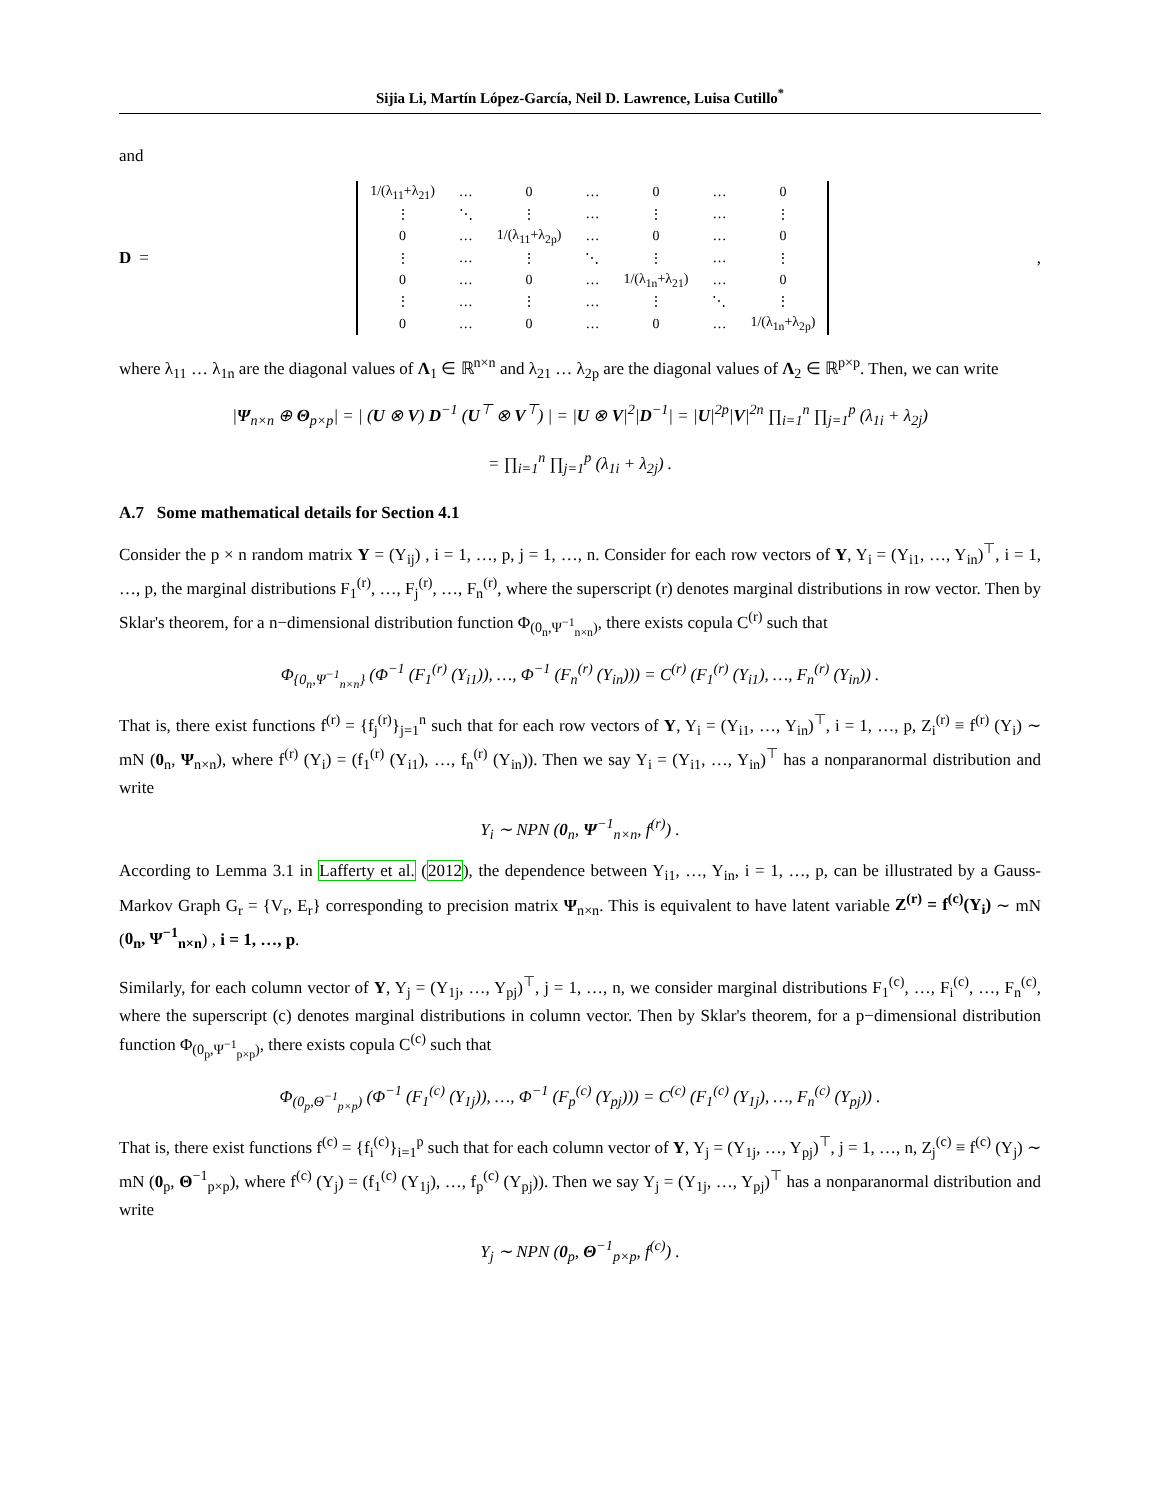Sijia Li, Martín López-García, Neil D. Lawrence, Luisa Cutillo<sup>*</sup>
and
D =
| 1/(λ<sub>11</sub>+λ<sub>21</sub>) | … | 0 | … | 0 | … | 0 |
| ⋮ | ⋱ | ⋮ | … | ⋮ | … | ⋮ |
| 0 | … | 1/(λ<sub>11</sub>+λ<sub>2p</sub>) | … | 0 | … | 0 |
| ⋮ | … | ⋮ | ⋱ | ⋮ | … | ⋮ |
| 0 | … | 0 | … | 1/(λ<sub>1n</sub>+λ<sub>21</sub>) | … | 0 |
| ⋮ | … | ⋮ | … | ⋮ | ⋱ | ⋮ |
| 0 | … | 0 | … | 0 | … | 1/(λ<sub>1n</sub>+λ<sub>2p</sub>) |
,
where λ<sub>11</sub> … λ<sub>1n</sub> are the diagonal values of Λ<sub>1</sub> ∈ ℝ<sup>n×n</sup> and λ<sub>21</sub> … λ<sub>2p</sub> are the diagonal values of Λ<sub>2</sub> ∈ ℝ<sup>p×p</sup>. Then, we can write
|Ψ<sub>n×n</sub> ⊕ Θ<sub>p×p</sub>| = | (U ⊗ V) D<sup>−1</sup> (U<sup>⊤</sup> ⊗ V<sup>⊤</sup>) | = |U ⊗ V|<sup>2</sup>|D<sup>−1</sup>| = |U|<sup>2p</sup>|V|<sup>2n</sup> ∏<sub>i=1</sub><sup>n</sup> ∏<sub>j=1</sub><sup>p</sup> (λ<sub>1i</sub> + λ<sub>2j</sub>)
= ∏<sub>i=1</sub><sup>n</sup> ∏<sub>j=1</sub><sup>p</sup> (λ<sub>1i</sub> + λ<sub>2j</sub>) .
A.7 Some mathematical details for Section 4.1
Consider the p × n random matrix Y = (Y<sub>ij</sub>) , i = 1, …, p, j = 1, …, n. Consider for each row vectors of Y, Y<sub>i</sub> = (Y<sub>i1</sub>, …, Y<sub>in</sub>)<sup>⊤</sup>, i = 1, …, p, the marginal distributions F<sub>1</sub><sup>(r)</sup>, …, F<sub>j</sub><sup>(r)</sup>, …, F<sub>n</sub><sup>(r)</sup>, where the superscript (r) denotes marginal distributions in row vector. Then by Sklar's theorem, for a n−dimensional distribution function Φ<sub>(0<sub>n</sub>,Ψ<sup>−1</sup><sub>n×n</sub>)</sub>, there exists copula C<sup>(r)</sup> such that
Φ<sub>{0<sub>n</sub>,Ψ<sup>−1</sup><sub>n×n</sub>}</sub> (Φ<sup>−1</sup> (F<sub>1</sub><sup>(r)</sup> (Y<sub>i1</sub>)), …, Φ<sup>−1</sup> (F<sub>n</sub><sup>(r)</sup> (Y<sub>in</sub>))) = C<sup>(r)</sup> (F<sub>1</sub><sup>(r)</sup> (Y<sub>i1</sub>), …, F<sub>n</sub><sup>(r)</sup> (Y<sub>in</sub>)) .
That is, there exist functions f<sup>(r)</sup> = {f<sub>j</sub><sup>(r)</sup>}<sub>j=1</sub><sup>n</sup> such that for each row vectors of Y, Y<sub>i</sub> = (Y<sub>i1</sub>, …, Y<sub>in</sub>)<sup>⊤</sup>, i = 1, …, p, Z<sub>i</sub><sup>(r)</sup> ≡ f<sup>(r)</sup> (Y<sub>i</sub>) ∼ mN (0<sub>n</sub>, Ψ<sub>n×n</sub>), where f<sup>(r)</sup> (Y<sub>i</sub>) = (f<sub>1</sub><sup>(r)</sup> (Y<sub>i1</sub>), …, f<sub>n</sub><sup>(r)</sup> (Y<sub>in</sub>)). Then we say Y<sub>i</sub> = (Y<sub>i1</sub>, …, Y<sub>in</sub>)<sup>⊤</sup> has a nonparanormal distribution and write
Y<sub>i</sub> ∼ NPN (0<sub>n</sub>, Ψ<sup>−1</sup><sub>n×n</sub>, f<sup>(r)</sup>) .
According to Lemma 3.1 in Lafferty et al. (2012), the dependence between Y<sub>i1</sub>, …, Y<sub>in</sub>, i = 1, …, p, can be illustrated by a Gauss-Markov Graph G<sub>r</sub> = {V<sub>r</sub>, E<sub>r</sub>} corresponding to precision matrix Ψ<sub>n×n</sub>. This is equivalent to have latent variable Z<sup>(r)</sup> = f<sup>(c)</sup>(Y<sub>i</sub>) ∼ mN (0<sub>n</sub>, Ψ<sup>−1</sup><sub>n×n</sub>) , i = 1, …, p.
Similarly, for each column vector of Y, Y<sub>j</sub> = (Y<sub>1j</sub>, …, Y<sub>pj</sub>)<sup>⊤</sup>, j = 1, …, n, we consider marginal distributions F<sub>1</sub><sup>(c)</sup>, …, F<sub>i</sub><sup>(c)</sup>, …, F<sub>n</sub><sup>(c)</sup>, where the superscript (c) denotes marginal distributions in column vector. Then by Sklar's theorem, for a p−dimensional distribution function Φ<sub>(0<sub>p</sub>,Ψ<sup>−1</sup><sub>p×p</sub>)</sub>, there exists copula C<sup>(c)</sup> such that
Φ<sub>(0<sub>p</sub>,Θ<sup>−1</sup><sub>p×p</sub>)</sub> (Φ<sup>−1</sup> (F<sub>1</sub><sup>(c)</sup> (Y<sub>1j</sub>)), …, Φ<sup>−1</sup> (F<sub>p</sub><sup>(c)</sup> (Y<sub>pj</sub>))) = C<sup>(c)</sup> (F<sub>1</sub><sup>(c)</sup> (Y<sub>1j</sub>), …, F<sub>n</sub><sup>(c)</sup> (Y<sub>pj</sub>)) .
That is, there exist functions f<sup>(c)</sup> = {f<sub>i</sub><sup>(c)</sup>}<sub>i=1</sub><sup>p</sup> such that for each column vector of Y, Y<sub>j</sub> = (Y<sub>1j</sub>, …, Y<sub>pj</sub>)<sup>⊤</sup>, j = 1, …, n, Z<sub>j</sub><sup>(c)</sup> ≡ f<sup>(c)</sup> (Y<sub>j</sub>) ∼ mN (0<sub>p</sub>, Θ<sup>−1</sup><sub>p×p</sub>), where f<sup>(c)</sup> (Y<sub>j</sub>) = (f<sub>1</sub><sup>(c)</sup> (Y<sub>1j</sub>), …, f<sub>p</sub><sup>(c)</sup> (Y<sub>pj</sub>)). Then we say Y<sub>j</sub> = (Y<sub>1j</sub>, …, Y<sub>pj</sub>)<sup>⊤</sup> has a nonparanormal distribution and write
Y<sub>j</sub> ∼ NPN (0<sub>p</sub>, Θ<sup>−1</sup><sub>p×p</sub>, f<sup>(c)</sup>) .